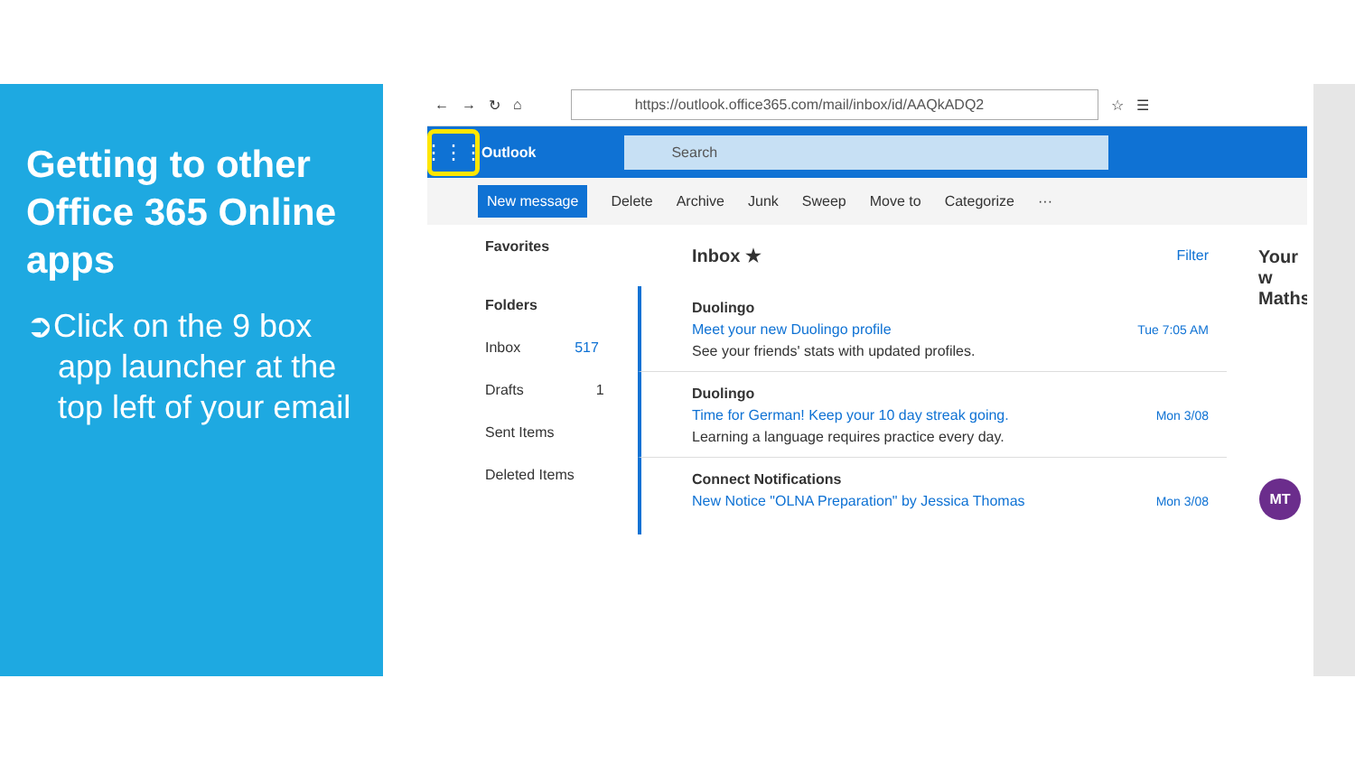Getting to other Office 365 Online apps
➲Click on the 9 box app launcher at the top left of your email
← → ↻ ⌂
https://outlook.office365.com/mail/inbox/id/AAQkADQ2
☆ ☰
⋮⋮⋮
Outlook
Search
New message Delete Archive Junk Sweep Move to Categorize ···
Favorites
Folders
Inbox 517
Drafts 1
Sent Items
Deleted Items
Inbox ★ Filter
Duolingo
Meet your new Duolingo profile Tue 7:05 AM
See your friends' stats with updated profiles.
Duolingo
Time for German! Keep your 10 day streak going. Mon 3/08
Learning a language requires practice every day.
Connect Notifications
New Notice "OLNA Preparation" by Jessica Thomas Mon 3/08
Your w
Maths
MT